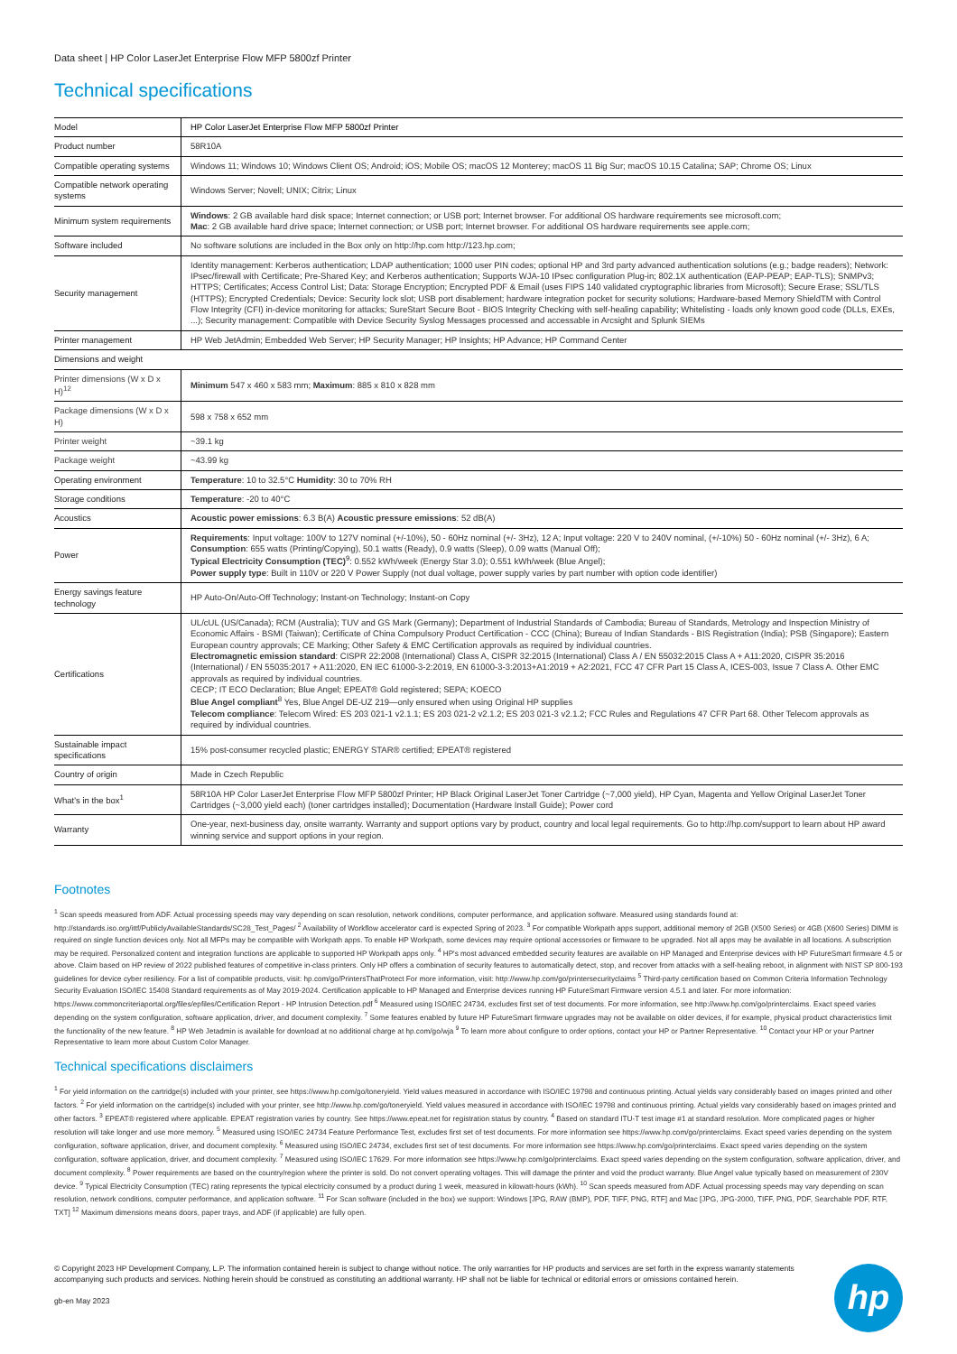Data sheet | HP Color LaserJet Enterprise Flow MFP 5800zf Printer
Technical specifications
| Model | HP Color LaserJet Enterprise Flow MFP 5800zf Printer |
| Product number | 58R10A |
| Compatible operating systems | Windows 11; Windows 10; Windows Client OS; Android; iOS; Mobile OS; macOS 12 Monterey; macOS 11 Big Sur; macOS 10.15 Catalina; SAP; Chrome OS; Linux |
| Compatible network operating systems | Windows Server; Novell; UNIX; Citrix; Linux |
| Minimum system requirements | Windows : 2 GB available hard disk space; Internet connection; or USB port; Internet browser. For additional OS hardware requirements see microsoft.com; Mac : 2 GB available hard drive space; Internet connection; or USB port; Internet browser. For additional OS hardware requirements see apple.com; |
| Software included | No software solutions are included in the Box only on http://hp.com http://123.hp.com; |
| Security management | Identity management: Kerberos authentication; LDAP authentication; 1000 user PIN codes; optional HP and 3rd party advanced authentication solutions (e.g.; badge readers); Network: IPsec/firewall with Certificate; Pre-Shared Key; and Kerberos authentication; Supports WJA-10 IPsec configuration Plug-in; 802.1X authentication (EAP-PEAP; EAP-TLS); SNMPv3; HTTPS; Certificates; Access Control List; Data: Storage Encryption; Encrypted PDF & Email (uses FIPS 140 validated cryptographic libraries from Microsoft); Secure Erase; SSL/TLS (HTTPS); Encrypted Credentials; Device: Security lock slot; USB port disablement; hardware integration pocket for security solutions; Hardware-based Memory ShieldTM with Control Flow Integrity (CFI) in-device monitoring for attacks; SureStart Secure Boot - BIOS Integrity Checking with self-healing capability; Whitelisting - loads only known good code (DLLs, EXEs, ...); Security management: Compatible with Device Security Syslog Messages processed and accessable in Arcsight and Splunk SIEMs |
| Printer management | HP Web JetAdmin; Embedded Web Server; HP Security Manager; HP Insights; HP Advance; HP Command Center |
| Dimensions and weight | |
| Printer dimensions (W x D x H)<sup>12</sup> | Minimum 547 x 460 x 583 mm; Maximum : 885 x 810 x 828 mm |
| Package dimensions (W x D x H) | 598 x 758 x 652 mm |
| Printer weight | ~39.1 kg |
| Package weight | ~43.99 kg |
| Operating environment | Temperature : 10 to 32.5°C Humidity : 30 to 70% RH |
| Storage conditions | Temperature : -20 to 40°C |
| Acoustics | Acoustic power emissions : 6.3 B(A) Acoustic pressure emissions : 52 dB(A) |
| Power | Requirements : Input voltage: 100V to 127V nominal (+/-10%), 50 - 60Hz nominal (+/- 3Hz), 12 A; Input voltage: 220 V to 240V nominal, (+/-10%) 50 - 60Hz nominal (+/- 3Hz), 6 A; Consumption : 655 watts (Printing/Copying), 50.1 watts (Ready), 0.9 watts (Sleep), 0.09 watts (Manual Off); Typical Electricity Consumption (TEC)<sup>9</sup>: 0.552 kWh/week (Energy Star 3.0); 0.551 kWh/week (Blue Angel); Power supply type : Built in 110V or 220 V Power Supply (not dual voltage, power supply varies by part number with option code identifier) |
| Energy savings feature technology | HP Auto-On/Auto-Off Technology; Instant-on Technology; Instant-on Copy |
| Certifications | UL/cUL (US/Canada); RCM (Australia); TUV and GS Mark (Germany); Department of Industrial Standards of Cambodia; Bureau of Standards, Metrology and Inspection Ministry of Economic Affairs - BSMI (Taiwan); Certificate of China Compulsory Product Certification - CCC (China); Bureau of Indian Standards - BIS Registration (India); PSB (Singapore); Eastern European country approvals; CE Marking; Other Safety & EMC Certification approvals as required by individual countries. Electromagnetic emission standard : CISPR 22:2008 (International) Class A, CISPR 32:2015 (International) Class A / EN 55032:2015 Class A + A11:2020, CISPR 35:2016 (International) / EN 55035:2017 + A11:2020, EN IEC 61000-3-2:2019, EN 61000-3-3:2013+A1:2019 + A2:2021, FCC 47 CFR Part 15 Class A, ICES-003, Issue 7 Class A. Other EMC approvals as required by individual countries. CECP; IT ECO Declaration; Blue Angel; EPEAT® Gold registered; SEPA; KOECO Blue Angel compliant<sup>8</sup> Yes, Blue Angel DE-UZ 219—only ensured when using Original HP supplies Telecom compliance : Telecom Wired: ES 203 021-1 v2.1.1; ES 203 021-2 v2.1.2; ES 203 021-3 v2.1.2; FCC Rules and Regulations 47 CFR Part 68. Other Telecom approvals as required by individual countries. |
| Sustainable impact specifications | 15% post-consumer recycled plastic; ENERGY STAR® certified; EPEAT® registered |
| Country of origin | Made in Czech Republic |
| What's in the box<sup>1</sup> | 58R10A HP Color LaserJet Enterprise Flow MFP 5800zf Printer; HP Black Original LaserJet Toner Cartridge (~7,000 yield), HP Cyan, Magenta and Yellow Original LaserJet Toner Cartridges (~3,000 yield each) (toner cartridges installed); Documentation (Hardware Install Guide); Power cord |
| Warranty | One-year, next-business day, onsite warranty. Warranty and support options vary by product, country and local legal requirements. Go to http://hp.com/support to learn about HP award winning service and support options in your region. |
Footnotes
<sup>1</sup> Scan speeds measured from ADF. Actual processing speeds may vary depending on scan resolution, network conditions, computer performance, and application software. Measured using standards found at: http://standards.iso.org/ittf/PubliclyAvailableStandards/SC28_Test_Pages/ <sup>2</sup> Availability of Workflow accelerator card is expected Spring of 2023. <sup>3</sup> For compatible Workpath apps support, additional memory of 2GB (X500 Series) or 4GB (X600 Series) DIMM is required on single function devices only. Not all MFPs may be compatible with Workpath apps. To enable HP Workpath, some devices may require optional accessories or firmware to be upgraded. Not all apps may be available in all locations. A subscription may be required. Personalized content and integration functions are applicable to supported HP Workpath apps only. <sup>4</sup> HP's most advanced embedded security features are available on HP Managed and Enterprise devices with HP FutureSmart firmware 4.5 or above. Claim based on HP review of 2022 published features of competitive in-class printers. Only HP offers a combination of security features to automatically detect, stop, and recover from attacks with a self-healing reboot, in alignment with NIST SP 800-193 guidelines for device cyber resiliency. For a list of compatible products, visit: hp.com/go/PrintersThatProtect For more information, visit: http://www.hp.com/go/printersecurityclaims <sup>5</sup> Third-party certification based on Common Criteria Information Technology Security Evaluation ISO/IEC 15408 Standard requirements as of May 2019-2024. Certification applicable to HP Managed and Enterprise devices running HP FutureSmart Firmware version 4.5.1 and later. For more information: https://www.commoncriteriaportal.org/files/epfiles/Certification Report - HP Intrusion Detection.pdf <sup>6</sup> Measured using ISO/IEC 24734, excludes first set of test documents. For more information, see http://www.hp.com/go/printerclaims. Exact speed varies depending on the system configuration, software application, driver, and document complexity. <sup>7</sup> Some features enabled by future HP FutureSmart firmware upgrades may not be available on older devices, if for example, physical product characteristics limit the functionality of the new feature. <sup>8</sup> HP Web Jetadmin is available for download at no additional charge at hp.com/go/wja <sup>9</sup> To learn more about configure to order options, contact your HP or Partner Representative. <sup>10</sup> Contact your HP or your Partner Representative to learn more about Custom Color Manager.
Technical specifications disclaimers
<sup>1</sup> For yield information on the cartridge(s) included with your printer, see https://www.hp.com/go/toneryield. Yield values measured in accordance with ISO/IEC 19798 and continuous printing. Actual yields vary considerably based on images printed and other factors. <sup>2</sup> For yield information on the cartridge(s) included with your printer, see http://www.hp.com/go/toneryield. Yield values measured in accordance with ISO/IEC 19798 and continuous printing. Actual yields vary considerably based on images printed and other factors. <sup>3</sup> EPEAT® registered where applicable. EPEAT registration varies by country. See https://www.epeat.net for registration status by country. <sup>4</sup> Based on standard ITU-T test image #1 at standard resolution. More complicated pages or higher resolution will take longer and use more memory. <sup>5</sup> Measured using ISO/IEC 24734 Feature Performance Test, excludes first set of test documents. For more information see https://www.hp.com/go/printerclaims. Exact speed varies depending on the system configuration, software application, driver, and document complexity. <sup>6</sup> Measured using ISO/IEC 24734, excludes first set of test documents. For more information see https://www.hp.com/go/printerclaims. Exact speed varies depending on the system configuration, software application, driver, and document complexity. <sup>7</sup> Measured using ISO/IEC 17629. For more information see https://www.hp.com/go/printerclaims. Exact speed varies depending on the system configuration, software application, driver, and document complexity. <sup>8</sup> Power requirements are based on the country/region where the printer is sold. Do not convert operating voltages. This will damage the printer and void the product warranty. Blue Angel value typically based on measurement of 230V device. <sup>9</sup> Typical Electricity Consumption (TEC) rating represents the typical electricity consumed by a product during 1 week, measured in kilowatt-hours (kWh). <sup>10</sup> Scan speeds measured from ADF. Actual processing speeds may vary depending on scan resolution, network conditions, computer performance, and application software. <sup>11</sup> For Scan software (included in the box) we support: Windows [JPG, RAW (BMP), PDF, TIFF, PNG, RTF] and Mac [JPG, JPG-2000, TIFF, PNG, PDF, Searchable PDF, RTF, TXT] <sup>12</sup> Maximum dimensions means doors, paper trays, and ADF (if applicable) are fully open.
© Copyright 2023 HP Development Company, L.P. The information contained herein is subject to change without notice. The only warranties for HP products and services are set forth in the express warranty statements accompanying such products and services. Nothing herein should be construed as constituting an additional warranty. HP shall not be liable for technical or editorial errors or omissions contained herein.
gb-en May 2023
hp